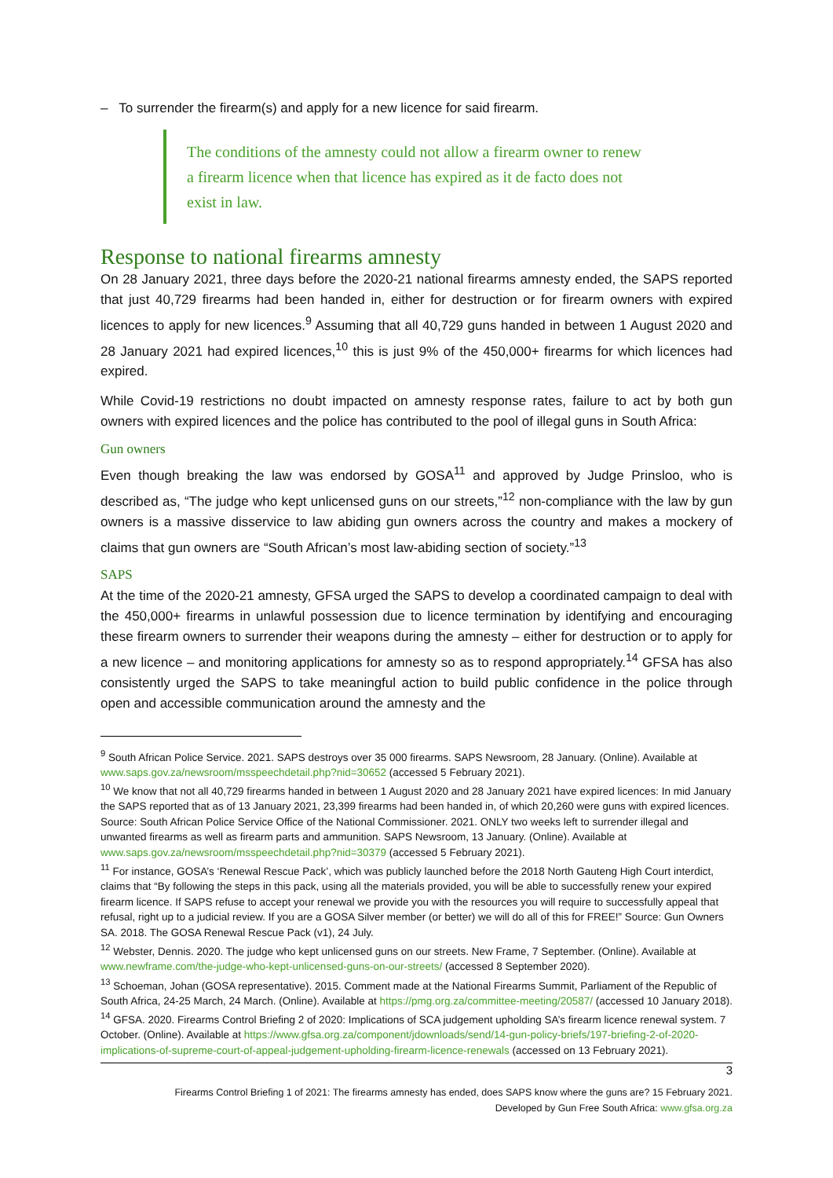– To surrender the firearm(s) and apply for a new licence for said firearm.
The conditions of the amnesty could not allow a firearm owner to renew a firearm licence when that licence has expired as it de facto does not exist in law.
Response to national firearms amnesty
On 28 January 2021, three days before the 2020-21 national firearms amnesty ended, the SAPS reported that just 40,729 firearms had been handed in, either for destruction or for firearm owners with expired licences to apply for new licences.<sup>9</sup> Assuming that all 40,729 guns handed in between 1 August 2020 and 28 January 2021 had expired licences,<sup>10</sup> this is just 9% of the 450,000+ firearms for which licences had expired.
While Covid-19 restrictions no doubt impacted on amnesty response rates, failure to act by both gun owners with expired licences and the police has contributed to the pool of illegal guns in South Africa:
Gun owners
Even though breaking the law was endorsed by GOSA<sup>11</sup> and approved by Judge Prinsloo, who is described as, “The judge who kept unlicensed guns on our streets,”<sup>12</sup> non-compliance with the law by gun owners is a massive disservice to law abiding gun owners across the country and makes a mockery of claims that gun owners are “South African’s most law-abiding section of society.”<sup>13</sup>
SAPS
At the time of the 2020-21 amnesty, GFSA urged the SAPS to develop a coordinated campaign to deal with the 450,000+ firearms in unlawful possession due to licence termination by identifying and encouraging these firearm owners to surrender their weapons during the amnesty – either for destruction or to apply for a new licence – and monitoring applications for amnesty so as to respond appropriately.<sup>14</sup> GFSA has also consistently urged the SAPS to take meaningful action to build public confidence in the police through open and accessible communication around the amnesty and the
<sup>9</sup> South African Police Service. 2021. SAPS destroys over 35 000 firearms. SAPS Newsroom, 28 January. (Online). Available at www.saps.gov.za/newsroom/msspeechdetail.php?nid=30652 (accessed 5 February 2021).
<sup>10</sup> We know that not all 40,729 firearms handed in between 1 August 2020 and 28 January 2021 have expired licences: In mid January the SAPS reported that as of 13 January 2021, 23,399 firearms had been handed in, of which 20,260 were guns with expired licences. Source: South African Police Service Office of the National Commissioner. 2021. ONLY two weeks left to surrender illegal and unwanted firearms as well as firearm parts and ammunition. SAPS Newsroom, 13 January. (Online). Available at www.saps.gov.za/newsroom/msspeechdetail.php?nid=30379 (accessed 5 February 2021).
<sup>11</sup> For instance, GOSA’s ‘Renewal Rescue Pack’, which was publicly launched before the 2018 North Gauteng High Court interdict, claims that “By following the steps in this pack, using all the materials provided, you will be able to successfully renew your expired firearm licence. If SAPS refuse to accept your renewal we provide you with the resources you will require to successfully appeal that refusal, right up to a judicial review. If you are a GOSA Silver member (or better) we will do all of this for FREE!” Source: Gun Owners SA. 2018. The GOSA Renewal Rescue Pack (v1), 24 July.
<sup>12</sup> Webster, Dennis. 2020. The judge who kept unlicensed guns on our streets. New Frame, 7 September. (Online). Available at www.newframe.com/the-judge-who-kept-unlicensed-guns-on-our-streets/ (accessed 8 September 2020).
<sup>13</sup> Schoeman, Johan (GOSA representative). 2015. Comment made at the National Firearms Summit, Parliament of the Republic of South Africa, 24-25 March, 24 March. (Online). Available at https://pmg.org.za/committee-meeting/20587/ (accessed 10 January 2018).
<sup>14</sup> GFSA. 2020. Firearms Control Briefing 2 of 2020: Implications of SCA judgement upholding SA’s firearm licence renewal system. 7 October. (Online). Available at https://www.gfsa.org.za/component/jdownloads/send/14-gun-policy-briefs/197-briefing-2-of-2020-implications-of-supreme-court-of-appeal-judgement-upholding-firearm-licence-renewals (accessed on 13 February 2021).
3
Firearms Control Briefing 1 of 2021: The firearms amnesty has ended, does SAPS know where the guns are? 15 February 2021.
Developed by Gun Free South Africa: www.gfsa.org.za